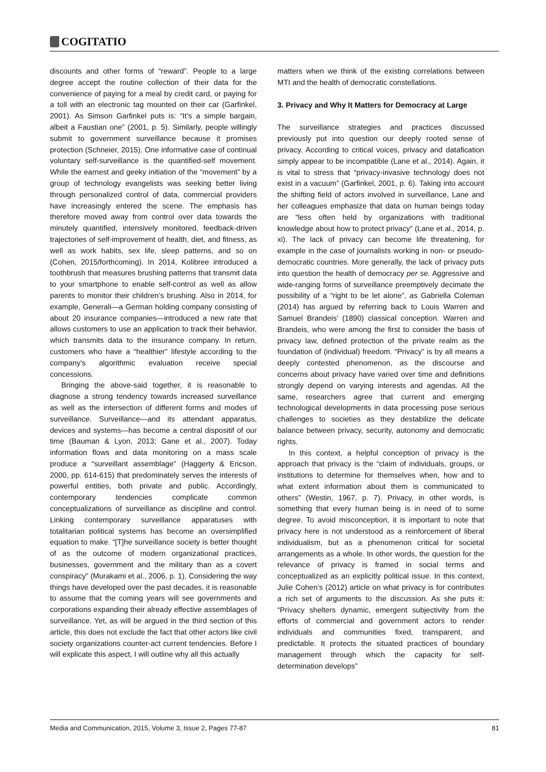COGITATIO
discounts and other forms of “reward”. People to a large degree accept the routine collection of their data for the convenience of paying for a meal by credit card, or paying for a toll with an electronic tag mounted on their car (Garfinkel, 2001). As Simson Garfinkel puts is: “It’s a simple bargain, albeit a Faustian one” (2001, p. 5). Similarly, people willingly submit to government surveillance because it promises protection (Schneier, 2015). One informative case of continual voluntary self-surveillance is the quantified-self movement. While the earnest and geeky initiation of the “movement” by a group of technology evangelists was seeking better living through personalized control of data, commercial providers have increasingly entered the scene. The emphasis has therefore moved away from control over data towards the minutely quantified, intensively monitored, feedback-driven trajectories of self-improvement of health, diet, and fitness, as well as work habits, sex life, sleep patterns, and so on (Cohen, 2015/forthcoming). In 2014, Kolibree introduced a toothbrush that measures brushing patterns that transmit data to your smartphone to enable self-control as well as allow parents to monitor their children’s brushing. Also in 2014, for example, Generali—a German holding company consisting of about 20 insurance companies—introduced a new rate that allows customers to use an application to track their behavior, which transmits data to the insurance company. In return, customers who have a “healthier” lifestyle according to the company’s algorithmic evaluation receive special concessions.
Bringing the above-said together, it is reasonable to diagnose a strong tendency towards increased surveillance as well as the intersection of different forms and modes of surveillance. Surveillance—and its attendant apparatus, devices and systems—has become a central dispositif of our time (Bauman & Lyon, 2013; Gane et al., 2007). Today information flows and data monitoring on a mass scale produce a “surveillant assemblage” (Haggerty & Ericson, 2000, pp. 614-615) that predominately serves the interests of powerful entities, both private and public. Accordingly, contemporary tendencies complicate common conceptualizations of surveillance as discipline and control. Linking contemporary surveillance apparatuses with totalitarian political systems has become an oversimplified equation to make. “[T]he surveillance society is better thought of as the outcome of modern organizational practices, businesses, government and the military than as a covert conspiracy” (Murakami et al., 2006, p. 1). Considering the way things have developed over the past decades, it is reasonable to assume that the coming years will see governments and corporations expanding their already effective assemblages of surveillance. Yet, as will be argued in the third section of this article, this does not exclude the fact that other actors like civil society organizations counter-act current tendencies. Before I will explicate this aspect, I will outline why all this actually
matters when we think of the existing correlations between MTI and the health of democratic constellations.
3. Privacy and Why It Matters for Democracy at Large
The surveillance strategies and practices discussed previously put into question our deeply rooted sense of privacy. According to critical voices, privacy and datafication simply appear to be incompatible (Lane et al., 2014). Again, it is vital to stress that “privacy-invasive technology does not exist in a vacuum” (Garfinkel, 2001, p. 6). Taking into account the shifting field of actors involved in surveillance, Lane and her colleagues emphasize that data on human beings today are “less often held by organizations with traditional knowledge about how to protect privacy” (Lane et al., 2014, p. xi). The lack of privacy can become life threatening, for example in the case of journalists working in non- or pseudo-democratic countries. More generally, the lack of privacy puts into question the health of democracy per se. Aggressive and wide-ranging forms of surveillance preemptively decimate the possibility of a “right to be let alone”, as Gabriella Coleman (2014) has argued by referring back to Louis Warren and Samuel Brandeis’ (1890) classical conception. Warren and Brandeis, who were among the first to consider the basis of privacy law, defined protection of the private realm as the foundation of (individual) freedom. “Privacy” is by all means a deeply contested phenomenon, as the discourse and concerns about privacy have varied over time and definitions strongly depend on varying interests and agendas. All the same, researchers agree that current and emerging technological developments in data processing pose serious challenges to societies as they destabilize the delicate balance between privacy, security, autonomy and democratic rights.
In this context, a helpful conception of privacy is the approach that privacy is the “claim of individuals, groups, or institutions to determine for themselves when, how and to what extent information about them is communicated to others” (Westin, 1967, p. 7). Privacy, in other words, is something that every human being is in need of to some degree. To avoid misconception, it is important to note that privacy here is not understood as a reinforcement of liberal individualism, but as a phenomenon critical for societal arrangements as a whole. In other words, the question for the relevance of privacy is framed in social terms and conceptualized as an explicitly political issue. In this context, Julie Cohen’s (2012) article on what privacy is for contributes a rich set of arguments to the discussion. As she puts it: “Privacy shelters dynamic, emergent subjectivity from the efforts of commercial and government actors to render individuals and communities fixed, transparent, and predictable. It protects the situated practices of boundary management through which the capacity for self-determination develops”
Media and Communication, 2015, Volume 3, Issue 2, Pages 77-87 81